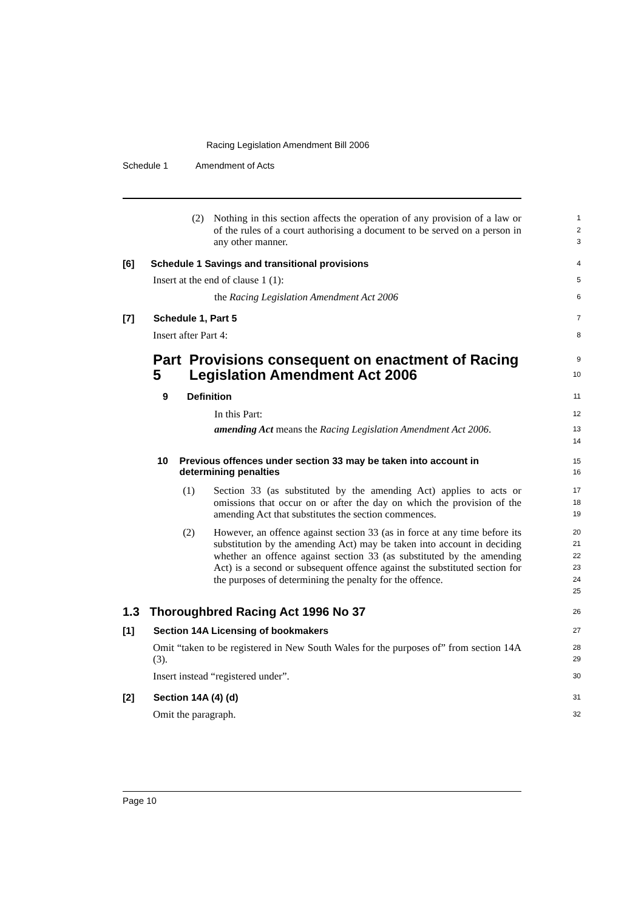Racing Legislation Amendment Bill 2006
Schedule 1 Amendment of Acts
(2) Nothing in this section affects the operation of any provision of a law or of the rules of a court authorising a document to be served on a person in any other manner.
1
2
3
[6] Schedule 1 Savings and transitional provisions
4
Insert at the end of clause 1 (1):
5
the Racing Legislation Amendment Act 2006
6
[7] Schedule 1, Part 5
7
Insert after Part 4:
8
Part 5 Provisions consequent on enactment of Racing Legislation Amendment Act 2006
9
10
9 Definition
11
In this Part:
12
amending Act means the Racing Legislation Amendment Act 2006.
13
14
10 Previous offences under section 33 may be taken into account in determining penalties
15
16
(1) Section 33 (as substituted by the amending Act) applies to acts or omissions that occur on or after the day on which the provision of the amending Act that substitutes the section commences.
17
18
19
(2) However, an offence against section 33 (as in force at any time before its substitution by the amending Act) may be taken into account in deciding whether an offence against section 33 (as substituted by the amending Act) is a second or subsequent offence against the substituted section for the purposes of determining the penalty for the offence.
20
21
22
23
24
25
1.3 Thoroughbred Racing Act 1996 No 37
26
[1] Section 14A Licensing of bookmakers
27
Omit “taken to be registered in New South Wales for the purposes of” from section 14A (3).
28
29
Insert instead “registered under”.
30
[2] Section 14A (4) (d)
31
Omit the paragraph.
32
Page 10